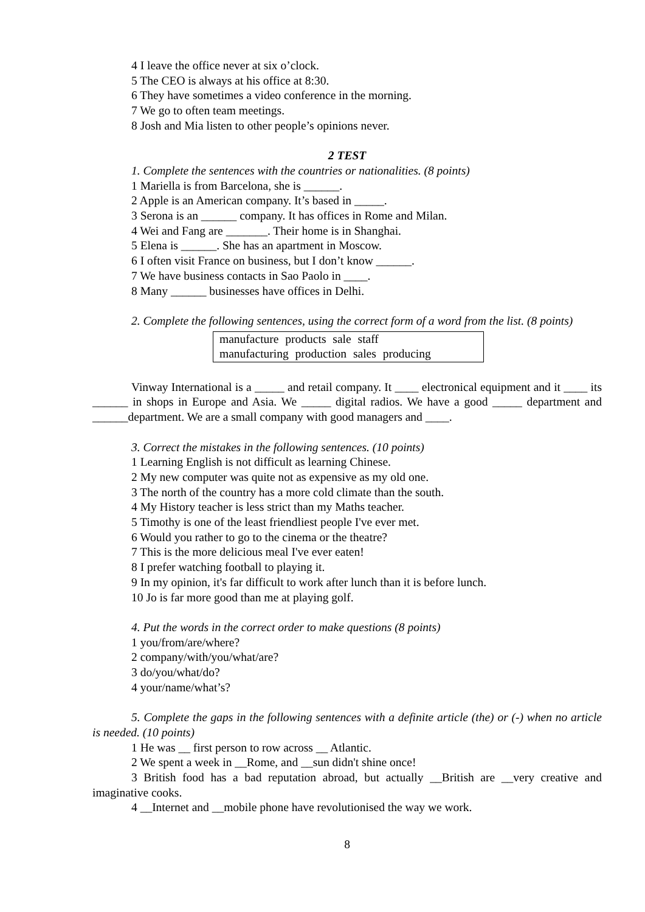4 I leave the office never at six o’clock.
5 The CEO is always at his office at 8:30.
6 They have sometimes a video conference in the morning.
7 We go to often team meetings.
8 Josh and Mia listen to other people’s opinions never.
2 TEST
1. Complete the sentences with the countries or nationalities. (8 points)
1 Mariella is from Barcelona, she is ______.
2 Apple is an American company. It’s based in _____.
3 Serona is an ______ company. It has offices in Rome and Milan.
4 Wei and Fang are _______. Their home is in Shanghai.
5 Elena is ______. She has an apartment in Moscow.
6 I often visit France on business, but I don’t know ______.
7 We have business contacts in Sao Paolo in ____.
8 Many ______ businesses have offices in Delhi.
2. Complete the following sentences, using the correct form of a word from the list. (8 points)
manufacture products sale staff
manufacturing production sales producing
Vinway International is a _____ and retail company. It ____ electronical equipment and it ____ its ______ in shops in Europe and Asia. We _____ digital radios. We have a good _____ department and ______department. We are a small company with good managers and ____.
3. Correct the mistakes in the following sentences. (10 points)
1 Learning English is not difficult as learning Chinese.
2 My new computer was quite not as expensive as my old one.
3 The north of the country has a more cold climate than the south.
4 My History teacher is less strict than my Maths teacher.
5 Timothy is one of the least friendliest people I've ever met.
6 Would you rather to go to the cinema or the theatre?
7 This is the more delicious meal I've ever eaten!
8 I prefer watching football to playing it.
9 In my opinion, it's far difficult to work after lunch than it is before lunch.
10 Jo is far more good than me at playing golf.
4. Put the words in the correct order to make questions (8 points)
1 you/from/are/where?
2 company/with/you/what/are?
3 do/you/what/do?
4 your/name/what’s?
5. Complete the gaps in the following sentences with a definite article (the) or (-) when no article is needed. (10 points)
1 He was __ first person to row across __ Atlantic.
2 We spent a week in __Rome, and __sun didn't shine once!
3 British food has a bad reputation abroad, but actually __British are __very creative and imaginative cooks.
4 __Internet and __mobile phone have revolutionised the way we work.
8